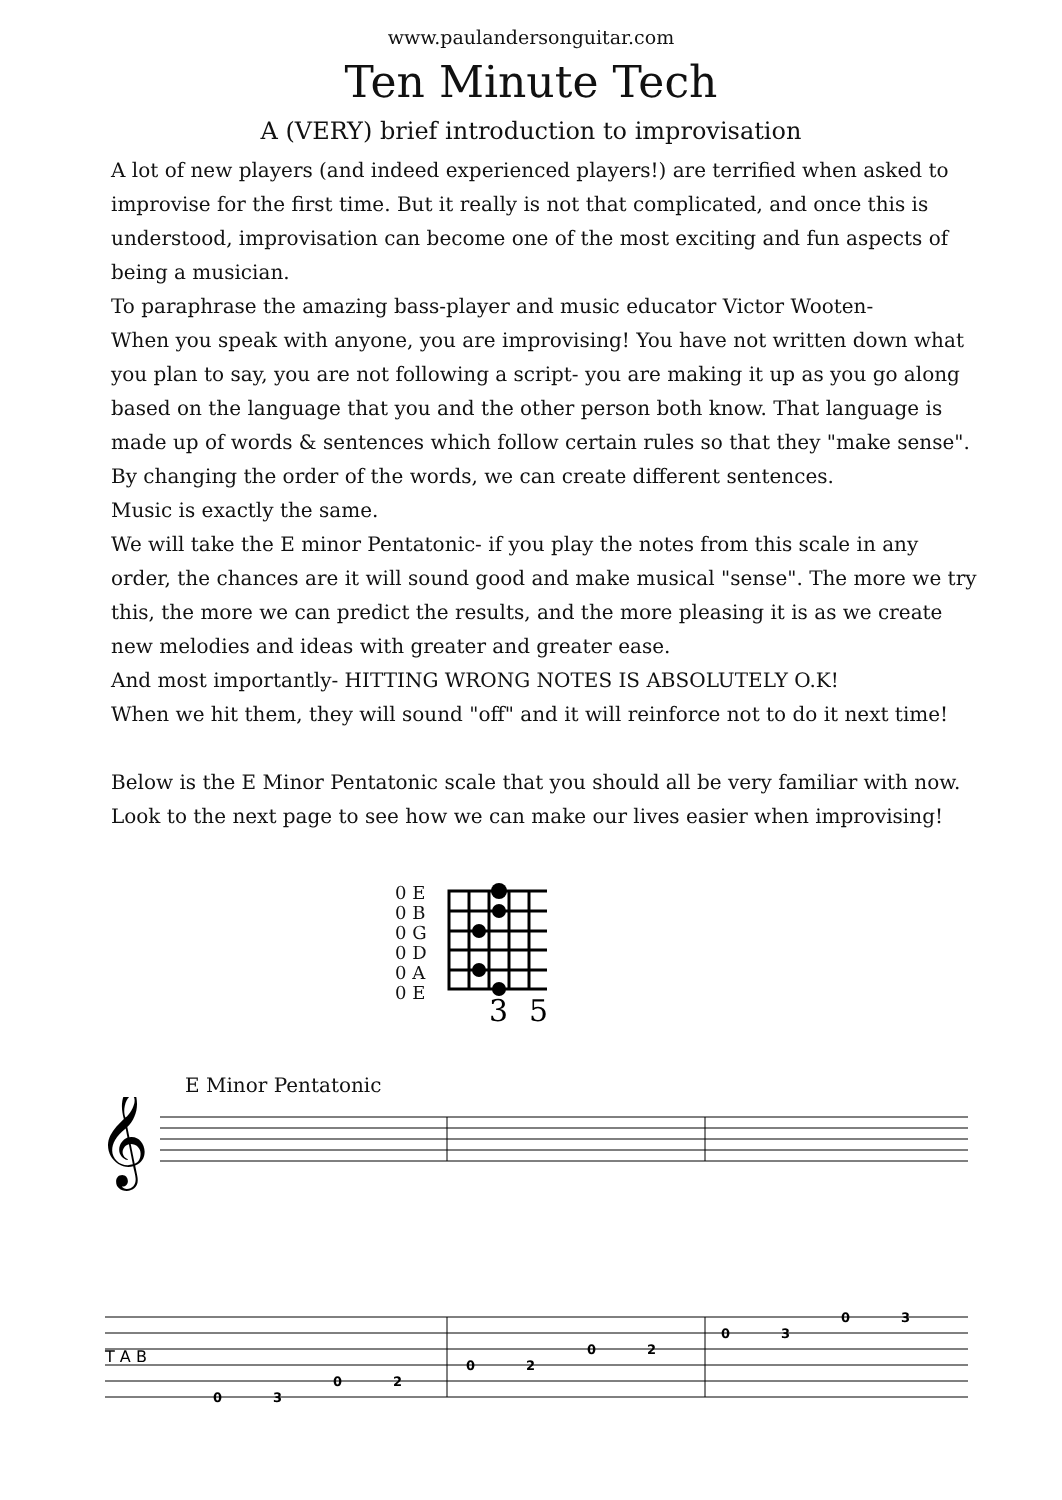www.paulandersonguitar.com
Ten Minute Tech
A (VERY) brief introduction to improvisation
A lot of new players (and indeed experienced players!) are terrified when asked to improvise for the first time. But it really is not that complicated, and once this is understood, improvisation can become one of the most exciting and fun aspects of being a musician.
To paraphrase the amazing bass-player and music educator Victor Wooten-
When you speak with anyone, you are improvising! You have not written down what you plan to say, you are not following a script- you are making it up as you go along based on the language that you and the other person both know. That language is made up of words & sentences which follow certain rules so that they "make sense". By changing the order of the words, we can create different sentences.
Music is exactly the same.
We will take the E minor Pentatonic- if you play the notes from this scale in any order, the chances are it will sound good and make musical "sense". The more we try this, the more we can predict the results, and the more pleasing it is as we create new melodies and ideas with greater and greater ease.
And most importantly- HITTING WRONG NOTES IS ABSOLUTELY O.K!
When we hit them, they will sound "off" and it will reinforce not to do it next time!
Below is the E Minor Pentatonic scale that you should all be very familiar with now.
Look to the next page to see how we can make our lives easier when improvising!
0 E
0 B
0 G
0 D
0 A
0 E
3
5
E Minor Pentatonic
𝄞
T A B
0
3
0
2
0
2
0
2
0
3
0
3